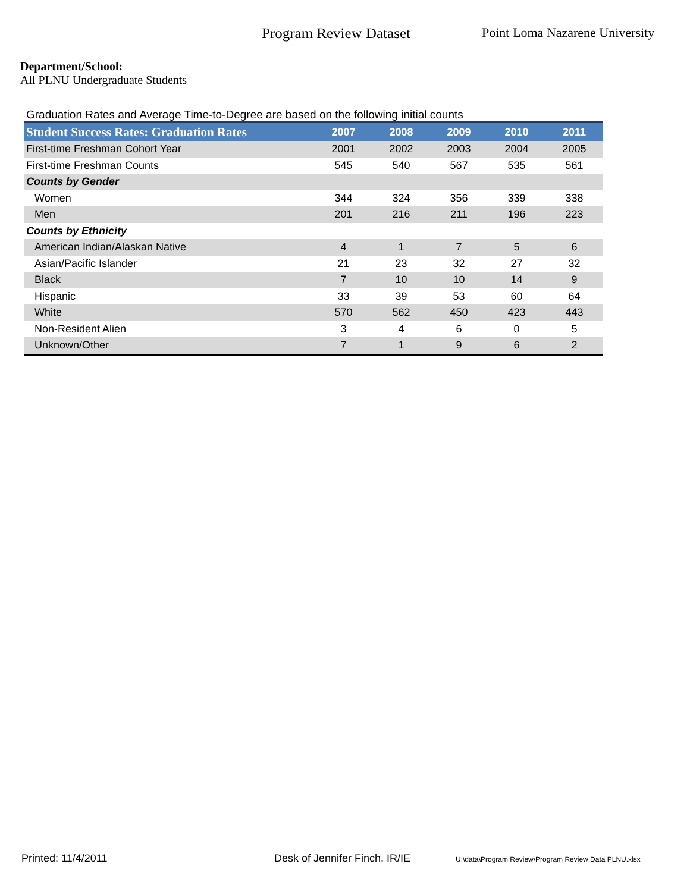Program Review Dataset Point Loma Nazarene University
Department/School:
All PLNU Undergraduate Students
Graduation Rates and Average Time-to-Degree are based on the following initial counts
| Student Success Rates: Graduation Rates | 2007 | 2008 | 2009 | 2010 | 2011 |
| --- | --- | --- | --- | --- | --- |
| First-time Freshman Cohort Year | 2001 | 2002 | 2003 | 2004 | 2005 |
| First-time Freshman Counts | 545 | 540 | 567 | 535 | 561 |
| Counts by Gender | | | | | |
| Women | 344 | 324 | 356 | 339 | 338 |
| Men | 201 | 216 | 211 | 196 | 223 |
| Counts by Ethnicity | | | | | |
| American Indian/Alaskan Native | 4 | 1 | 7 | 5 | 6 |
| Asian/Pacific Islander | 21 | 23 | 32 | 27 | 32 |
| Black | 7 | 10 | 10 | 14 | 9 |
| Hispanic | 33 | 39 | 53 | 60 | 64 |
| White | 570 | 562 | 450 | 423 | 443 |
| Non-Resident Alien | 3 | 4 | 6 | 0 | 5 |
| Unknown/Other | 7 | 1 | 9 | 6 | 2 |
Printed: 11/4/2011 Desk of Jennifer Finch, IR/IE U:\data\Program Review\Program Review Data PLNU.xlsx